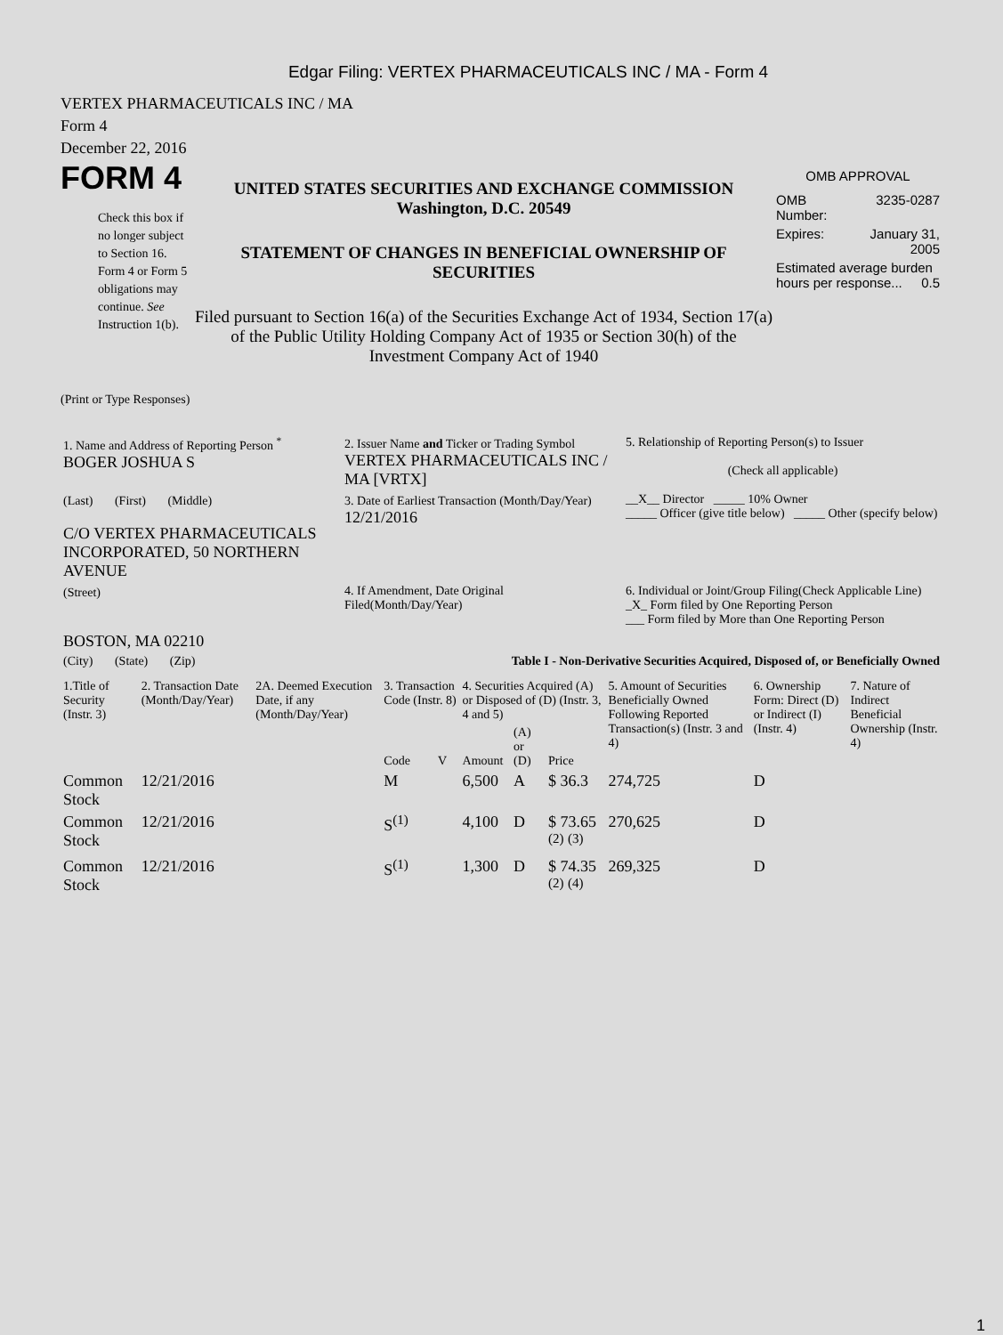Edgar Filing: VERTEX PHARMACEUTICALS INC / MA - Form 4
VERTEX PHARMACEUTICALS INC / MA
Form 4
December 22, 2016
FORM 4
Check this box if no longer subject to Section 16. Form 4 or Form 5 obligations may continue. See Instruction 1(b).
UNITED STATES SECURITIES AND EXCHANGE COMMISSION
Washington, D.C. 20549
STATEMENT OF CHANGES IN BENEFICIAL OWNERSHIP OF SECURITIES
Filed pursuant to Section 16(a) of the Securities Exchange Act of 1934, Section 17(a) of the Public Utility Holding Company Act of 1935 or Section 30(h) of the Investment Company Act of 1940
OMB APPROVAL
| OMB Number: | 3235-0287 |
| Expires: | January 31, 2005 |
| Estimated average burden hours per response... 0.5 | |
(Print or Type Responses)
| 1. Name and Address of Reporting Person <sup>*</sup> BOGER JOSHUA S | 2. Issuer Name and Ticker or Trading Symbol VERTEX PHARMACEUTICALS INC / MA [VRTX] | 5. Relationship of Reporting Person(s) to Issuer (Check all applicable) |
| (Last) (First) (Middle) C/O VERTEX PHARMACEUTICALS INCORPORATED, 50 NORTHERN AVENUE | 3. Date of Earliest Transaction (Month/Day/Year) 12/21/2016 | __X__ Director _____ 10% Owner _____ Officer (give title below) _____ Other (specify below) |
| (Street) BOSTON, MA 02210 | 4. If Amendment, Date Original Filed(Month/Day/Year) | 6. Individual or Joint/Group Filing(Check Applicable Line) _X_ Form filed by One Reporting Person ___ Form filed by More than One Reporting Person |
| (City) (State) (Zip) | Table I - Non-Derivative Securities Acquired, Disposed of, or Beneficially Owned | |
| 1.Title of Security (Instr. 3) | 2. Transaction Date (Month/Day/Year) | 2A. Deemed Execution Date, if any (Month/Day/Year) | 3. Transaction Code (Instr. 8) | | 4. Securities Acquired (A) or Disposed of (D) (Instr. 3, 4 and 5) | | | 5. Amount of Securities Beneficially Owned Following Reported Transaction(s) (Instr. 3 and 4) | 6. Ownership Form: Direct (D) or Indirect (I) (Instr. 4) | 7. Nature of Indirect Beneficial Ownership (Instr. 4) |
| --- | --- | --- | --- | --- | --- | --- | --- | --- | --- | --- |
| | | | Code | V | Amount | (A) or (D) | Price | | | |
| Common Stock | 12/21/2016 | | M | | 6,500 | A | $ 36.3 | 274,725 | D | |
| Common Stock | 12/21/2016 | | S<sup>(1)</sup> | | 4,100 | D | $ 73.65 <sup>(2)</sup> <sup>(3)</sup> | 270,625 | D | |
| Common Stock | 12/21/2016 | | S<sup>(1)</sup> | | 1,300 | D | $ 74.35 <sup>(2)</sup> <sup>(4)</sup> | 269,325 | D | |
1